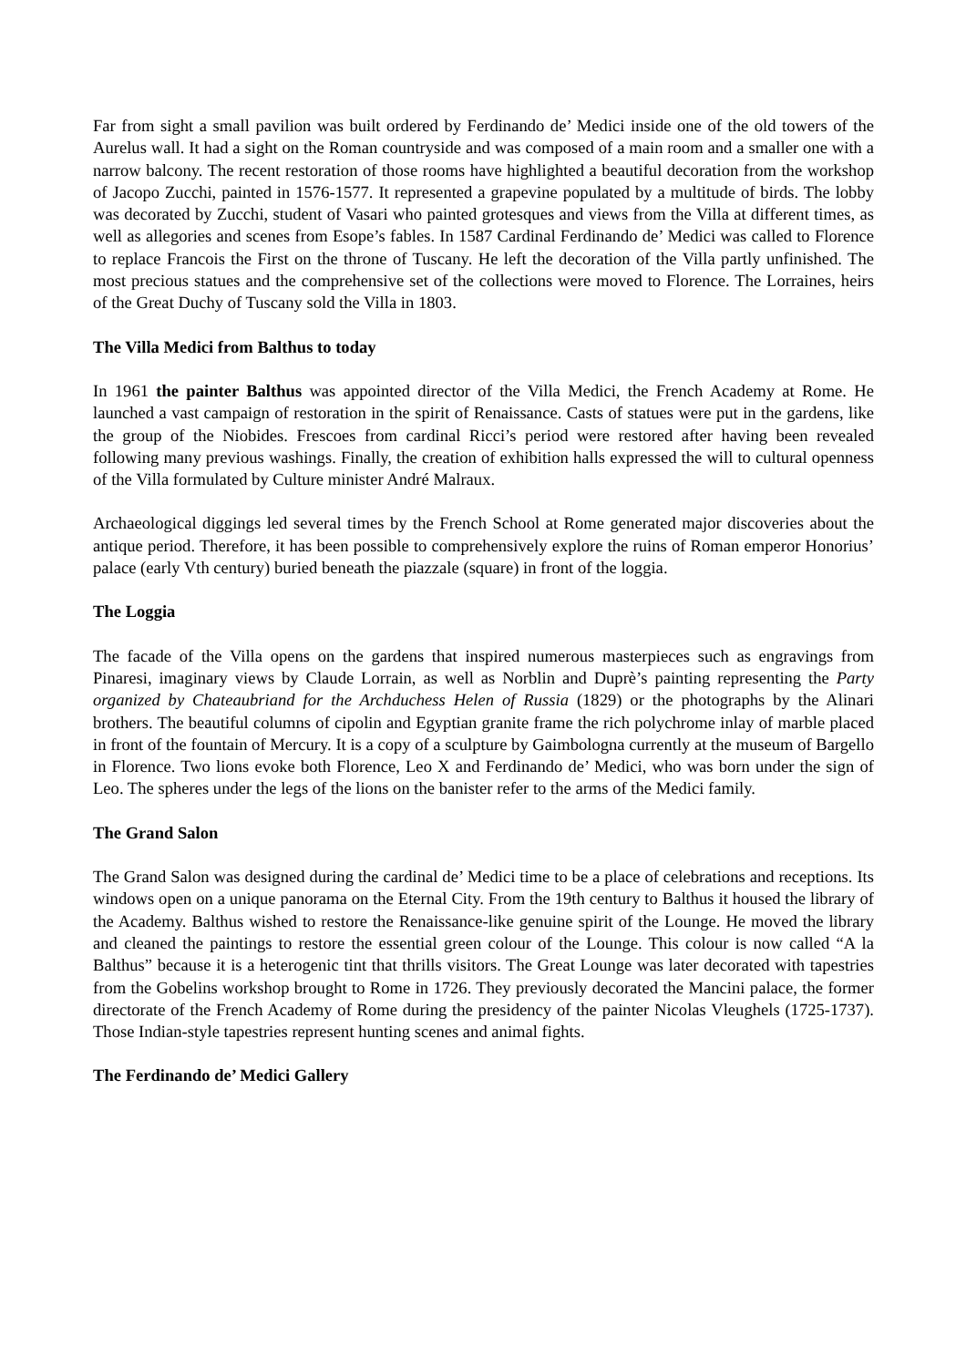Far from sight a small pavilion was built ordered by Ferdinando de’ Medici inside one of the old towers of the Aurelus wall. It had a sight on the Roman countryside and was composed of a main room and a smaller one with a narrow balcony. The recent restoration of those rooms have highlighted a beautiful decoration from the workshop of Jacopo Zucchi, painted in 1576-1577. It represented a grapevine populated by a multitude of birds. The lobby was decorated by Zucchi, student of Vasari who painted grotesques and views from the Villa at different times, as well as allegories and scenes from Esope’s fables. In 1587 Cardinal Ferdinando de’ Medici was called to Florence to replace Francois the First on the throne of Tuscany. He left the decoration of the Villa partly unfinished. The most precious statues and the comprehensive set of the collections were moved to Florence. The Lorraines, heirs of the Great Duchy of Tuscany sold the Villa in 1803.
The Villa Medici from Balthus to today
In 1961 the painter Balthus was appointed director of the Villa Medici, the French Academy at Rome. He launched a vast campaign of restoration in the spirit of Renaissance. Casts of statues were put in the gardens, like the group of the Niobides. Frescoes from cardinal Ricci’s period were restored after having been revealed following many previous washings. Finally, the creation of exhibition halls expressed the will to cultural openness of the Villa formulated by Culture minister André Malraux.
Archaeological diggings led several times by the French School at Rome generated major discoveries about the antique period. Therefore, it has been possible to comprehensively explore the ruins of Roman emperor Honorius’ palace (early Vth century) buried beneath the piazzale (square) in front of the loggia.
The Loggia
The facade of the Villa opens on the gardens that inspired numerous masterpieces such as engravings from Pinaresi, imaginary views by Claude Lorrain, as well as Norblin and Duprè’s painting representing the Party organized by Chateaubriand for the Archduchess Helen of Russia (1829) or the photographs by the Alinari brothers. The beautiful columns of cipolin and Egyptian granite frame the rich polychrome inlay of marble placed in front of the fountain of Mercury. It is a copy of a sculpture by Gaimbologna currently at the museum of Bargello in Florence. Two lions evoke both Florence, Leo X and Ferdinando de’ Medici, who was born under the sign of Leo. The spheres under the legs of the lions on the banister refer to the arms of the Medici family.
The Grand Salon
The Grand Salon was designed during the cardinal de’ Medici time to be a place of celebrations and receptions. Its windows open on a unique panorama on the Eternal City. From the 19th century to Balthus it housed the library of the Academy. Balthus wished to restore the Renaissance-like genuine spirit of the Lounge. He moved the library and cleaned the paintings to restore the essential green colour of the Lounge. This colour is now called “A la Balthus” because it is a heterogenic tint that thrills visitors. The Great Lounge was later decorated with tapestries from the Gobelins workshop brought to Rome in 1726. They previously decorated the Mancini palace, the former directorate of the French Academy of Rome during the presidency of the painter Nicolas Vleughels (1725-1737). Those Indian-style tapestries represent hunting scenes and animal fights.
The Ferdinando de’ Medici Gallery